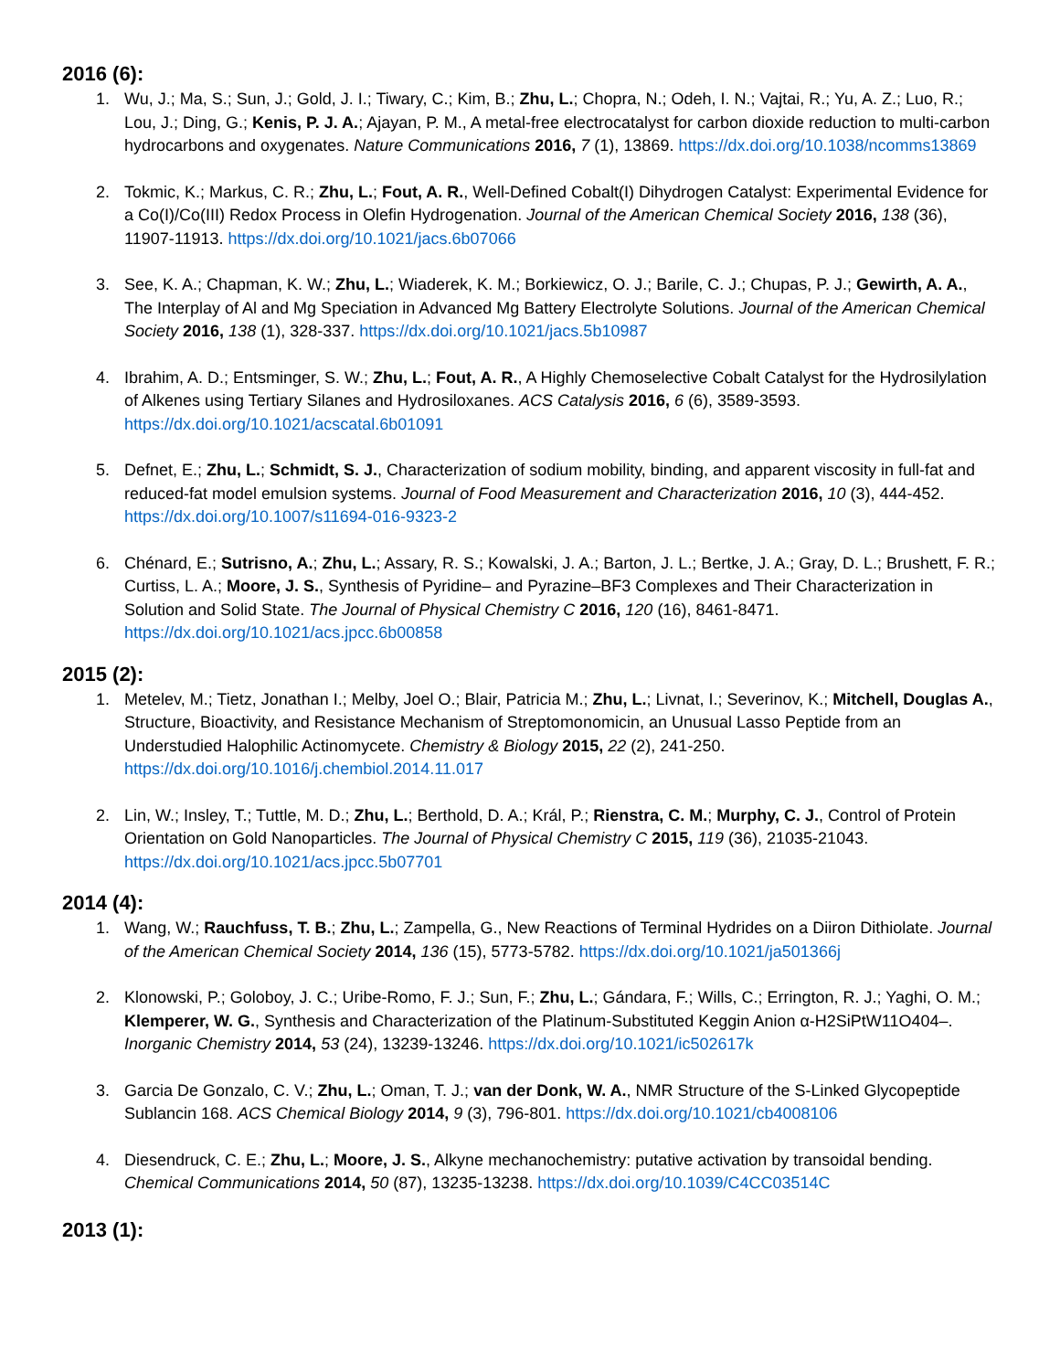2016 (6):
1. Wu, J.; Ma, S.; Sun, J.; Gold, J. I.; Tiwary, C.; Kim, B.; Zhu, L.; Chopra, N.; Odeh, I. N.; Vajtai, R.; Yu, A. Z.; Luo, R.; Lou, J.; Ding, G.; Kenis, P. J. A.; Ajayan, P. M., A metal-free electrocatalyst for carbon dioxide reduction to multi-carbon hydrocarbons and oxygenates. Nature Communications 2016, 7 (1), 13869. https://dx.doi.org/10.1038/ncomms13869
2. Tokmic, K.; Markus, C. R.; Zhu, L.; Fout, A. R., Well-Defined Cobalt(I) Dihydrogen Catalyst: Experimental Evidence for a Co(I)/Co(III) Redox Process in Olefin Hydrogenation. Journal of the American Chemical Society 2016, 138 (36), 11907-11913. https://dx.doi.org/10.1021/jacs.6b07066
3. See, K. A.; Chapman, K. W.; Zhu, L.; Wiaderek, K. M.; Borkiewicz, O. J.; Barile, C. J.; Chupas, P. J.; Gewirth, A. A., The Interplay of Al and Mg Speciation in Advanced Mg Battery Electrolyte Solutions. Journal of the American Chemical Society 2016, 138 (1), 328-337. https://dx.doi.org/10.1021/jacs.5b10987
4. Ibrahim, A. D.; Entsminger, S. W.; Zhu, L.; Fout, A. R., A Highly Chemoselective Cobalt Catalyst for the Hydrosilylation of Alkenes using Tertiary Silanes and Hydrosiloxanes. ACS Catalysis 2016, 6 (6), 3589-3593. https://dx.doi.org/10.1021/acscatal.6b01091
5. Defnet, E.; Zhu, L.; Schmidt, S. J., Characterization of sodium mobility, binding, and apparent viscosity in full-fat and reduced-fat model emulsion systems. Journal of Food Measurement and Characterization 2016, 10 (3), 444-452. https://dx.doi.org/10.1007/s11694-016-9323-2
6. Chénard, E.; Sutrisno, A.; Zhu, L.; Assary, R. S.; Kowalski, J. A.; Barton, J. L.; Bertke, J. A.; Gray, D. L.; Brushett, F. R.; Curtiss, L. A.; Moore, J. S., Synthesis of Pyridine– and Pyrazine–BF3 Complexes and Their Characterization in Solution and Solid State. The Journal of Physical Chemistry C 2016, 120 (16), 8461-8471. https://dx.doi.org/10.1021/acs.jpcc.6b00858
2015 (2):
1. Metelev, M.; Tietz, Jonathan I.; Melby, Joel O.; Blair, Patricia M.; Zhu, L.; Livnat, I.; Severinov, K.; Mitchell, Douglas A., Structure, Bioactivity, and Resistance Mechanism of Streptomonomicin, an Unusual Lasso Peptide from an Understudied Halophilic Actinomycete. Chemistry & Biology 2015, 22 (2), 241-250. https://dx.doi.org/10.1016/j.chembiol.2014.11.017
2. Lin, W.; Insley, T.; Tuttle, M. D.; Zhu, L.; Berthold, D. A.; Král, P.; Rienstra, C. M.; Murphy, C. J., Control of Protein Orientation on Gold Nanoparticles. The Journal of Physical Chemistry C 2015, 119 (36), 21035-21043. https://dx.doi.org/10.1021/acs.jpcc.5b07701
2014 (4):
1. Wang, W.; Rauchfuss, T. B.; Zhu, L.; Zampella, G., New Reactions of Terminal Hydrides on a Diiron Dithiolate. Journal of the American Chemical Society 2014, 136 (15), 5773-5782. https://dx.doi.org/10.1021/ja501366j
2. Klonowski, P.; Goloboy, J. C.; Uribe-Romo, F. J.; Sun, F.; Zhu, L.; Gándara, F.; Wills, C.; Errington, R. J.; Yaghi, O. M.; Klemperer, W. G., Synthesis and Characterization of the Platinum-Substituted Keggin Anion α-H2SiPtW11O404–. Inorganic Chemistry 2014, 53 (24), 13239-13246. https://dx.doi.org/10.1021/ic502617k
3. Garcia De Gonzalo, C. V.; Zhu, L.; Oman, T. J.; van der Donk, W. A., NMR Structure of the S-Linked Glycopeptide Sublancin 168. ACS Chemical Biology 2014, 9 (3), 796-801. https://dx.doi.org/10.1021/cb4008106
4. Diesendruck, C. E.; Zhu, L.; Moore, J. S., Alkyne mechanochemistry: putative activation by transoidal bending. Chemical Communications 2014, 50 (87), 13235-13238. https://dx.doi.org/10.1039/C4CC03514C
2013 (1):